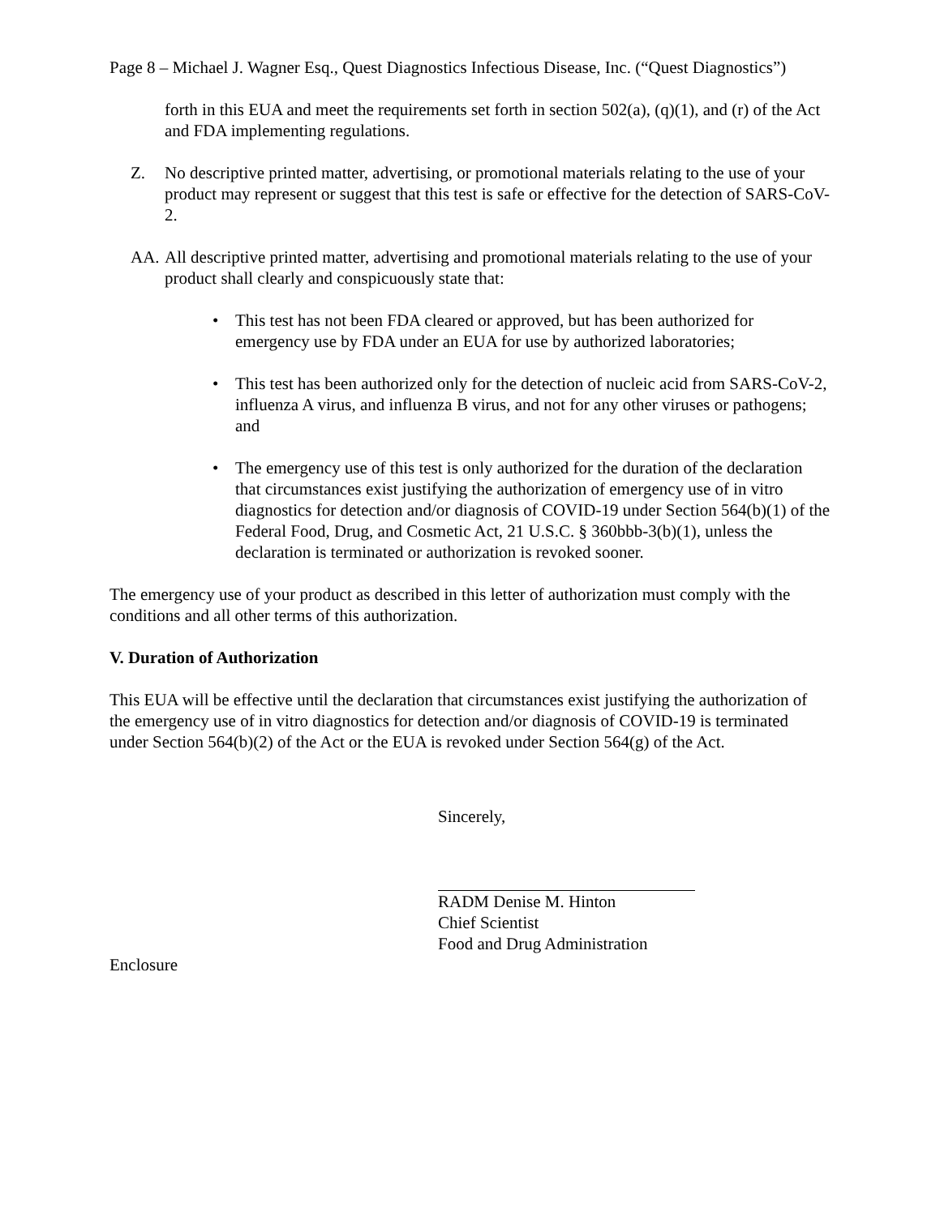Page 8 – Michael J. Wagner Esq., Quest Diagnostics Infectious Disease, Inc. (“Quest Diagnostics”)
forth in this EUA and meet the requirements set forth in section 502(a), (q)(1), and (r) of the Act and FDA implementing regulations.
Z. No descriptive printed matter, advertising, or promotional materials relating to the use of your product may represent or suggest that this test is safe or effective for the detection of SARS-CoV-2.
AA. All descriptive printed matter, advertising and promotional materials relating to the use of your product shall clearly and conspicuously state that:
• This test has not been FDA cleared or approved, but has been authorized for emergency use by FDA under an EUA for use by authorized laboratories;
• This test has been authorized only for the detection of nucleic acid from SARS-CoV-2, influenza A virus, and influenza B virus, and not for any other viruses or pathogens; and
• The emergency use of this test is only authorized for the duration of the declaration that circumstances exist justifying the authorization of emergency use of in vitro diagnostics for detection and/or diagnosis of COVID-19 under Section 564(b)(1) of the Federal Food, Drug, and Cosmetic Act, 21 U.S.C. § 360bbb-3(b)(1), unless the declaration is terminated or authorization is revoked sooner.
The emergency use of your product as described in this letter of authorization must comply with the conditions and all other terms of this authorization.
V. Duration of Authorization
This EUA will be effective until the declaration that circumstances exist justifying the authorization of the emergency use of in vitro diagnostics for detection and/or diagnosis of COVID-19 is terminated under Section 564(b)(2) of the Act or the EUA is revoked under Section 564(g) of the Act.
Sincerely,
RADM Denise M. Hinton
Chief Scientist
Food and Drug Administration
Enclosure